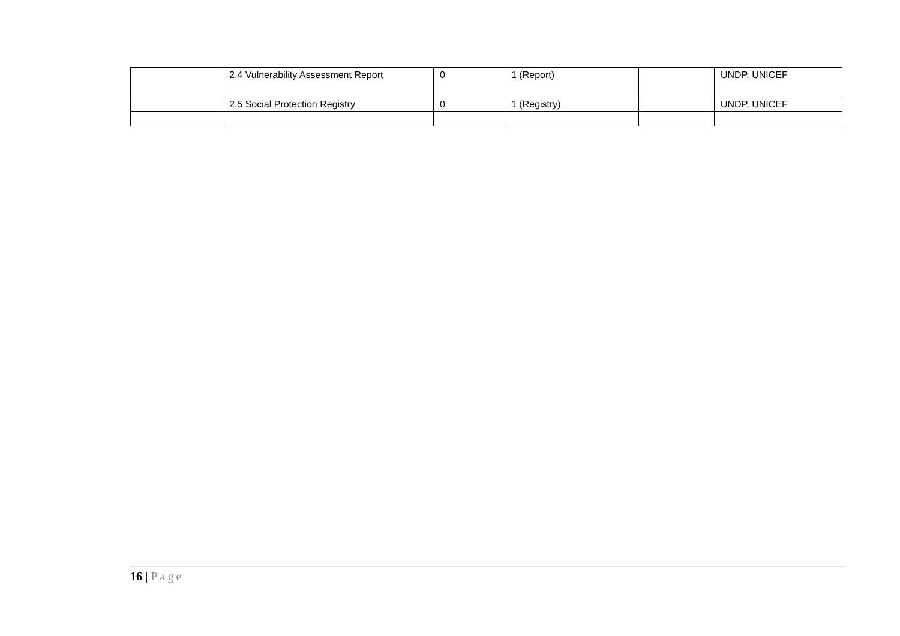| | 2.4 Vulnerability Assessment Report | 0 | 1 (Report) | | UNDP, UNICEF |
| | 2.5 Social Protection Registry | 0 | 1 (Registry) | | UNDP, UNICEF |
16 | Page